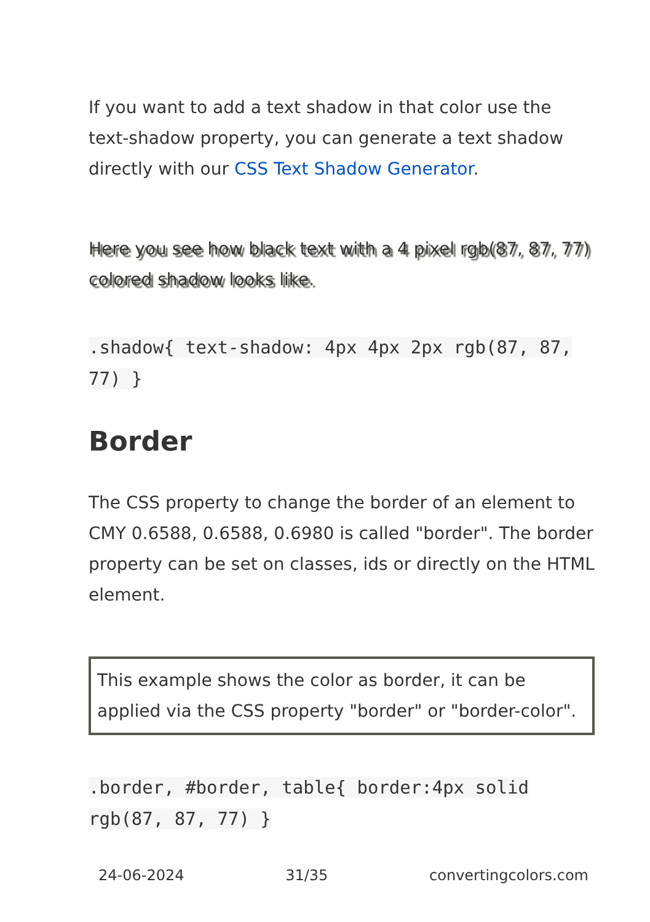If you want to add a text shadow in that color use the text-shadow property, you can generate a text shadow directly with our CSS Text Shadow Generator.
Here you see how black text with a 4 pixel rgb(87, 87, 77) colored shadow looks like.
.shadow{ text-shadow: 4px 4px 2px rgb(87, 87, 77) }
Border
The CSS property to change the border of an element to CMY 0.6588, 0.6588, 0.6980 is called "border". The border property can be set on classes, ids or directly on the HTML element.
This example shows the color as border, it can be applied via the CSS property "border" or "border-color".
.border, #border, table{ border:4px solid rgb(87, 87, 77) }
24-06-2024 31/35 convertingcolors.com